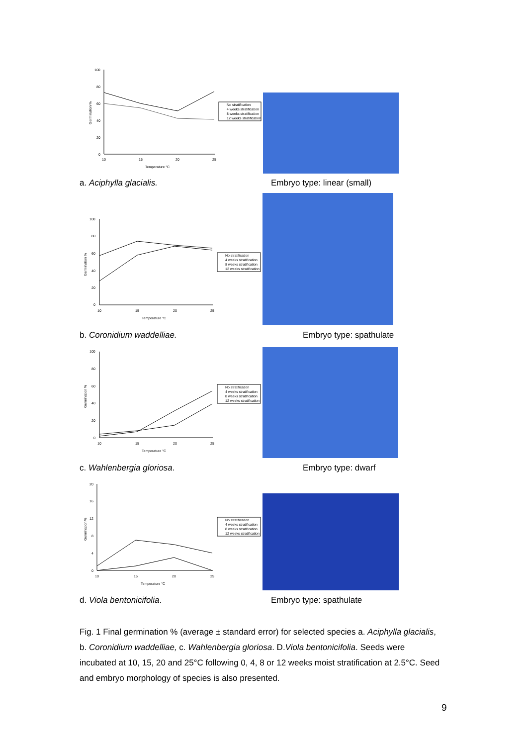100
80
60
40
20
0
10
15
20
25
Temperature °C
Germination %
No stratification
4 weeks stratification
8 weeks stratification
12 weeks stratification
a. Aciphylla glacialis. Embryo type: linear (small)
100
80
60
40
20
0
10
15
20
25
Temperature °C
Germination %
No stratification
4 weeks stratification
8 weeks stratification
12 weeks stratification
b. Coronidium waddelliae. Embryo type: spathulate
100
80
60
40
20
0
10
15
20
25
Temperature °C
Germination %
No stratification
4 weeks stratification
8 weeks stratification
12 weeks stratification
c. Wahlenbergia gloriosa. Embryo type: dwarf
20
16
12
8
4
0
10
15
20
25
Temperature °C
Germination %
No stratification
4 weeks stratification
8 weeks stratification
12 weeks stratification
d. Viola bentonicifolia. Embryo type: spathulate
Fig. 1 Final germination % (average ± standard error) for selected species a. Aciphylla glacialis, b. Coronidium waddelliae, c. Wahlenbergia gloriosa. D.Viola bentonicifolia. Seeds were incubated at 10, 15, 20 and 25°C following 0, 4, 8 or 12 weeks moist stratification at 2.5°C. Seed and embryo morphology of species is also presented.
9